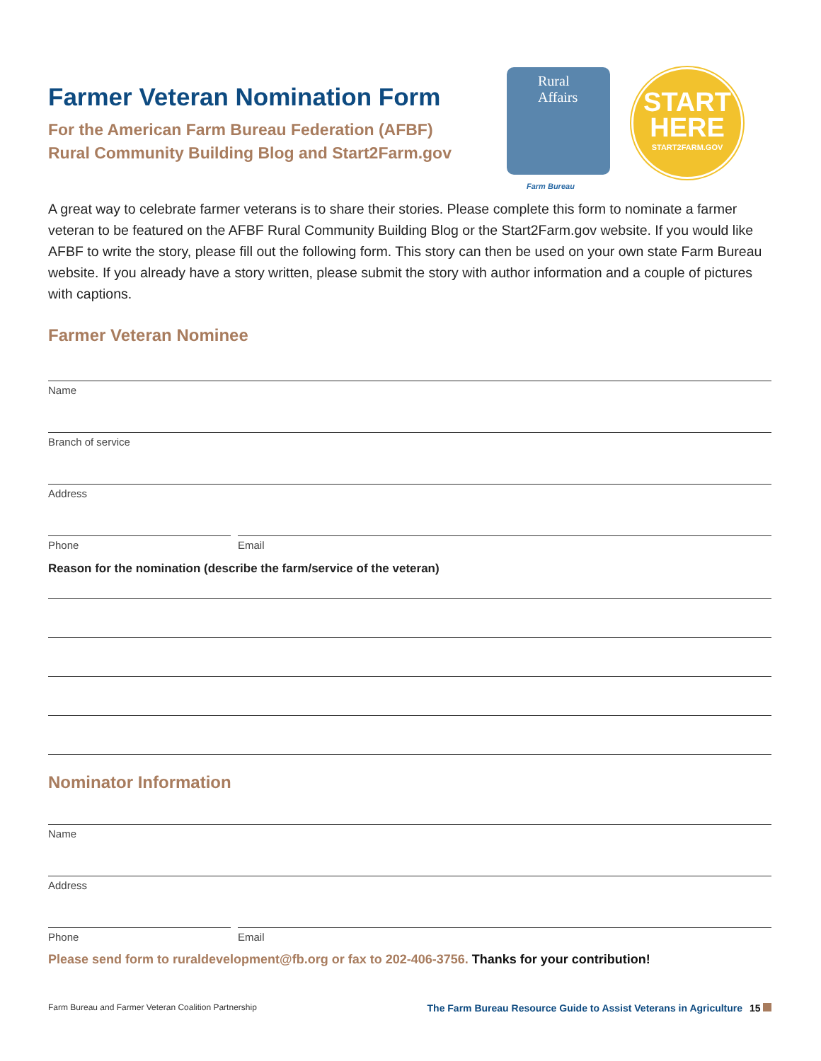Farmer Veteran Nomination Form
For the American Farm Bureau Federation (AFBF)
Rural Community Building Blog and Start2Farm.gov
Rural
Affairs
Farm Bureau
START
HERE
START2FARM.GOV
A great way to celebrate farmer veterans is to share their stories. Please complete this form to nominate a farmer veteran to be featured on the AFBF Rural Community Building Blog or the Start2Farm.gov website. If you would like AFBF to write the story, please fill out the following form. This story can then be used on your own state Farm Bureau website. If you already have a story written, please submit the story with author information and a couple of pictures with captions.
Farmer Veteran Nominee
Name
Branch of service
Address
Phone Email
Reason for the nomination (describe the farm/service of the veteran)
Nominator Information
Name
Address
Phone Email
Please send form to ruraldevelopment@fb.org or fax to 202-406-3756. Thanks for your contribution!
Farm Bureau and Farmer Veteran Coalition Partnership The Farm Bureau Resource Guide to Assist Veterans in Agriculture 15